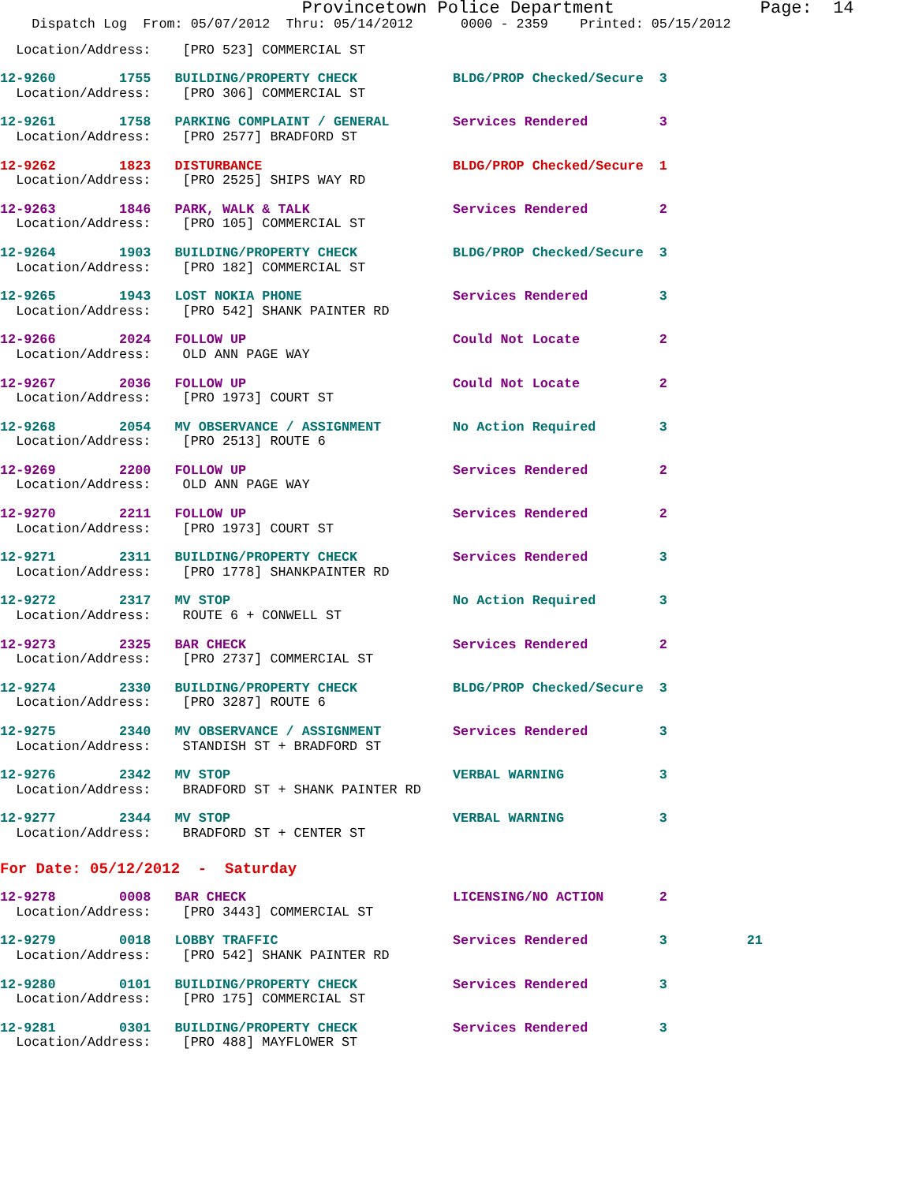Provincetown Police Department              Page:  14
    Dispatch Log  From: 05/07/2012  Thru: 05/14/2012      0000 - 2359    Printed: 05/15/2012
  Location/Address:    [PRO 523] COMMERCIAL ST
12-9260        1755   BUILDING/PROPERTY CHECK            BLDG/PROP Checked/Secure  3
  Location/Address:    [PRO 306] COMMERCIAL ST
12-9261        1758   PARKING COMPLAINT / GENERAL        Services Rendered         3
  Location/Address:    [PRO 2577] BRADFORD ST
12-9262        1823   DISTURBANCE                        BLDG/PROP Checked/Secure  1
  Location/Address:    [PRO 2525] SHIPS WAY RD
12-9263        1846   PARK, WALK & TALK                  Services Rendered         2
  Location/Address:    [PRO 105] COMMERCIAL ST
12-9264        1903   BUILDING/PROPERTY CHECK            BLDG/PROP Checked/Secure  3
  Location/Address:    [PRO 182] COMMERCIAL ST
12-9265        1943   LOST NOKIA PHONE                   Services Rendered         3
  Location/Address:    [PRO 542] SHANK PAINTER RD
12-9266        2024   FOLLOW UP                          Could Not Locate          2
  Location/Address:    OLD ANN PAGE WAY
12-9267        2036   FOLLOW UP                          Could Not Locate          2
  Location/Address:    [PRO 1973] COURT ST
12-9268        2054   MV OBSERVANCE / ASSIGNMENT         No Action Required        3
  Location/Address:    [PRO 2513] ROUTE 6
12-9269        2200   FOLLOW UP                          Services Rendered         2
  Location/Address:    OLD ANN PAGE WAY
12-9270        2211   FOLLOW UP                          Services Rendered         2
  Location/Address:    [PRO 1973] COURT ST
12-9271        2311   BUILDING/PROPERTY CHECK            Services Rendered         3
  Location/Address:    [PRO 1778] SHANKPAINTER RD
12-9272        2317   MV STOP                            No Action Required        3
  Location/Address:    ROUTE 6 + CONWELL ST
12-9273        2325   BAR CHECK                          Services Rendered         2
  Location/Address:    [PRO 2737] COMMERCIAL ST
12-9274        2330   BUILDING/PROPERTY CHECK            BLDG/PROP Checked/Secure  3
  Location/Address:    [PRO 3287] ROUTE 6
12-9275        2340   MV OBSERVANCE / ASSIGNMENT         Services Rendered         3
  Location/Address:    STANDISH ST + BRADFORD ST
12-9276        2342   MV STOP                            VERBAL WARNING            3
  Location/Address:    BRADFORD ST + SHANK PAINTER RD
12-9277        2344   MV STOP                            VERBAL WARNING            3
  Location/Address:    BRADFORD ST + CENTER ST
For Date: 05/12/2012  -  Saturday
12-9278        0008   BAR CHECK                          LICENSING/NO ACTION       2
  Location/Address:    [PRO 3443] COMMERCIAL ST
12-9279        0018   LOBBY TRAFFIC                      Services Rendered         3          21
  Location/Address:    [PRO 542] SHANK PAINTER RD
12-9280        0101   BUILDING/PROPERTY CHECK            Services Rendered         3
  Location/Address:    [PRO 175] COMMERCIAL ST
12-9281        0301   BUILDING/PROPERTY CHECK            Services Rendered         3
  Location/Address:    [PRO 488] MAYFLOWER ST